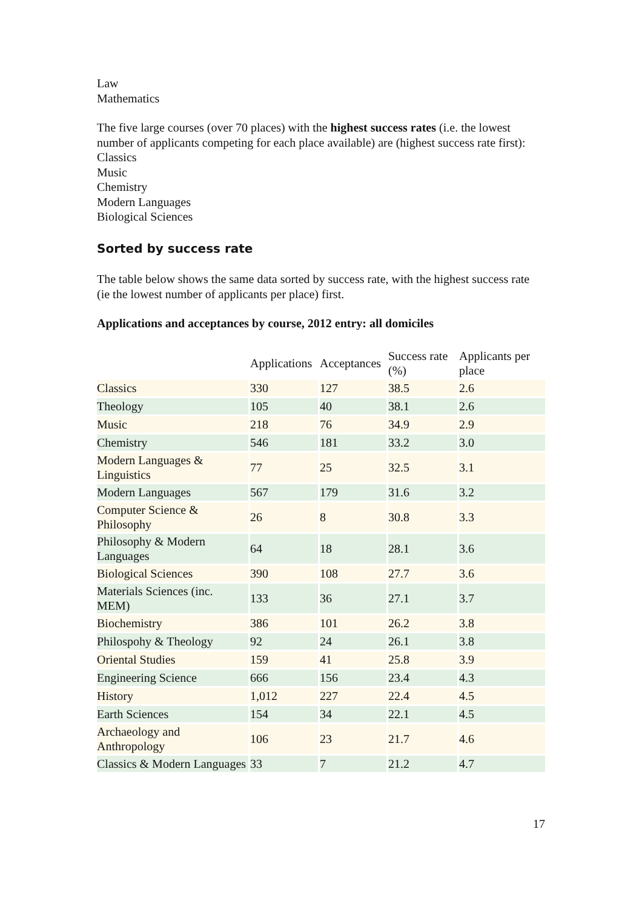Law
Mathematics
The five large courses (over 70 places) with the highest success rates (i.e. the lowest number of applicants competing for each place available) are (highest success rate first):
Classics
Music
Chemistry
Modern Languages
Biological Sciences
Sorted by success rate
The table below shows the same data sorted by success rate, with the highest success rate (ie the lowest number of applicants per place) first.
Applications and acceptances by course, 2012 entry: all domiciles
| | Applications | Acceptances | Success rate (%) | Applicants per place |
| --- | --- | --- | --- | --- |
| Classics | 330 | 127 | 38.5 | 2.6 |
| Theology | 105 | 40 | 38.1 | 2.6 |
| Music | 218 | 76 | 34.9 | 2.9 |
| Chemistry | 546 | 181 | 33.2 | 3.0 |
| Modern Languages & Linguistics | 77 | 25 | 32.5 | 3.1 |
| Modern Languages | 567 | 179 | 31.6 | 3.2 |
| Computer Science & Philosophy | 26 | 8 | 30.8 | 3.3 |
| Philosophy & Modern Languages | 64 | 18 | 28.1 | 3.6 |
| Biological Sciences | 390 | 108 | 27.7 | 3.6 |
| Materials Sciences (inc. MEM) | 133 | 36 | 27.1 | 3.7 |
| Biochemistry | 386 | 101 | 26.2 | 3.8 |
| Philospohy & Theology | 92 | 24 | 26.1 | 3.8 |
| Oriental Studies | 159 | 41 | 25.8 | 3.9 |
| Engineering Science | 666 | 156 | 23.4 | 4.3 |
| History | 1,012 | 227 | 22.4 | 4.5 |
| Earth Sciences | 154 | 34 | 22.1 | 4.5 |
| Archaeology and Anthropology | 106 | 23 | 21.7 | 4.6 |
| Classics & Modern Languages | 33 | 7 | 21.2 | 4.7 |
17